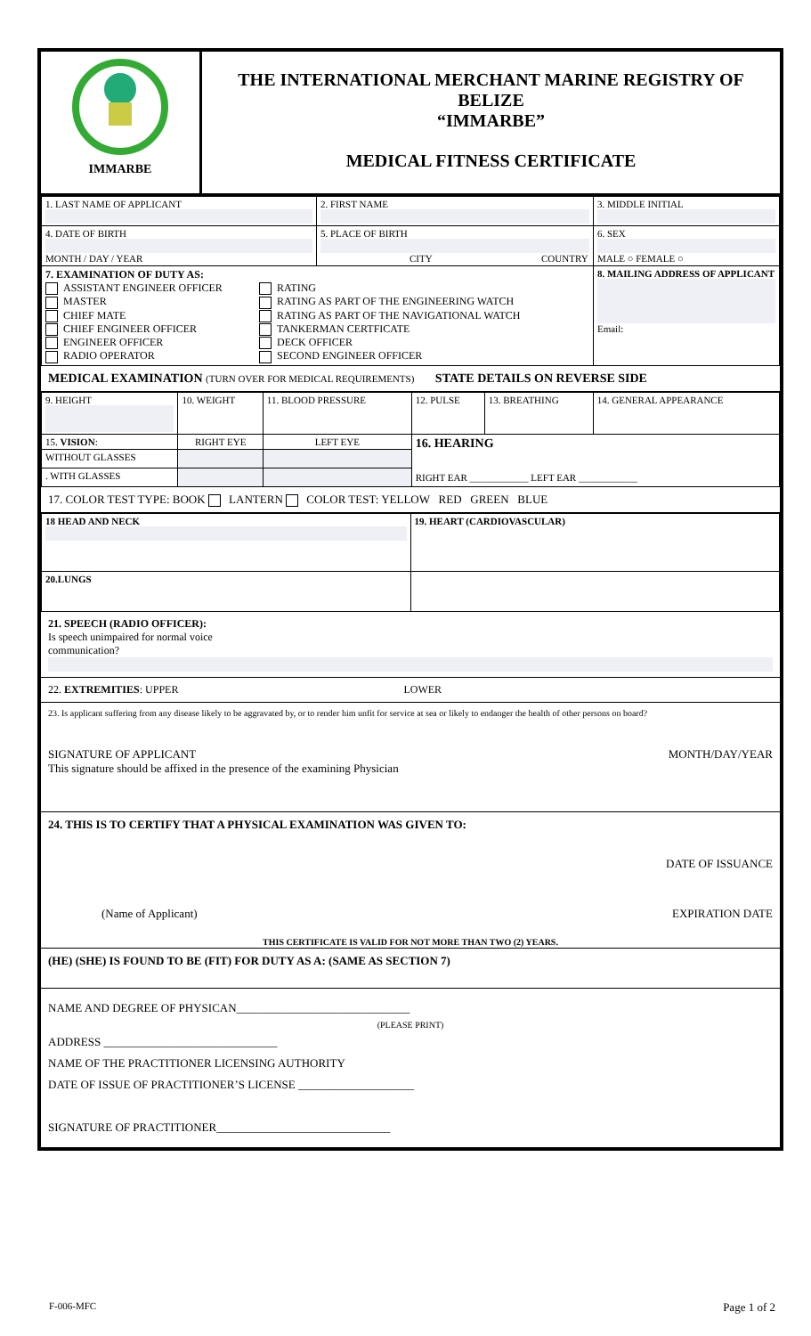| IMMARBE | THE INTERNATIONAL MERCHANT MARINE REGISTRY OF BELIZE “IMMARBE” MEDICAL FITNESS CERTIFICATE |
| 1. LAST NAME OF APPLICANT | 2. FIRST NAME | 3. MIDDLE INITIAL |
| 4. DATE OF BIRTH MONTH / DAY / YEAR | 5. PLACE OF BIRTH CITY COUNTRY | 6. SEX MALE ○ FEMALE ○ |
| 7. EXAMINATION OF DUTY AS: ASSISTANT ENGINEER OFFICER MASTER CHIEF MATE CHIEF ENGINEER OFFICER ENGINEER OFFICER RADIO OPERATOR RATING RATING AS PART OF THE ENGINEERING WATCH RATING AS PART OF THE NAVIGATIONAL WATCH TANKERMAN CERTFICATE DECK OFFICER SECOND ENGINEER OFFICER | | 8. MAILING ADDRESS OF APPLICANT Email: |
MEDICAL EXAMINATION (TURN OVER FOR MEDICAL REQUIREMENTS) STATE DETAILS ON REVERSE SIDE
| 9. HEIGHT | 10. WEIGHT | 11. BLOOD PRESSURE | 12. PULSE | 13. BREATHING | 14. GENERAL APPEARANCE |
| 15. VISION : | RIGHT EYE | LEFT EYE | 16. HEARING RIGHT EAR ____________ LEFT EAR ____________ | | |
| WITHOUT GLASSES | | | | | |
| . WITH GLASSES | | | | | |
17. COLOR TEST TYPE: BOOK LANTERN COLOR TEST: YELLOW RED GREEN BLUE
| 18 HEAD AND NECK | 19. HEART (CARDIOVASCULAR) |
| 20.LUNGS | |
21. SPEECH (RADIO OFFICER):
Is speech unimpaired for normal voice
communication?
22. EXTREMITIES: UPPER LOWER
23. Is applicant suffering from any disease likely to be aggravated by, or to render him unfit for service at sea or likely to endanger the health of other persons on board?
SIGNATURE OF APPLICANT MONTH/DAY/YEAR
This signature should be affixed in the presence of the examining Physician
24. THIS IS TO CERTIFY THAT A PHYSICAL EXAMINATION WAS GIVEN TO:
DATE OF ISSUANCE
(Name of Applicant) EXPIRATION DATE
THIS CERTIFICATE IS VALID FOR NOT MORE THAN TWO (2) YEARS.
(HE) (SHE) IS FOUND TO BE (FIT) FOR DUTY AS A: (SAME AS SECTION 7)
NAME AND DEGREE OF PHYSICAN______________________________
(PLEASE PRINT)
ADDRESS ______________________________
NAME OF THE PRACTITIONER LICENSING AUTHORITY
DATE OF ISSUE OF PRACTITIONER’S LICENSE ____________________
SIGNATURE OF PRACTITIONER______________________________
F-006-MFC Page 1 of 2